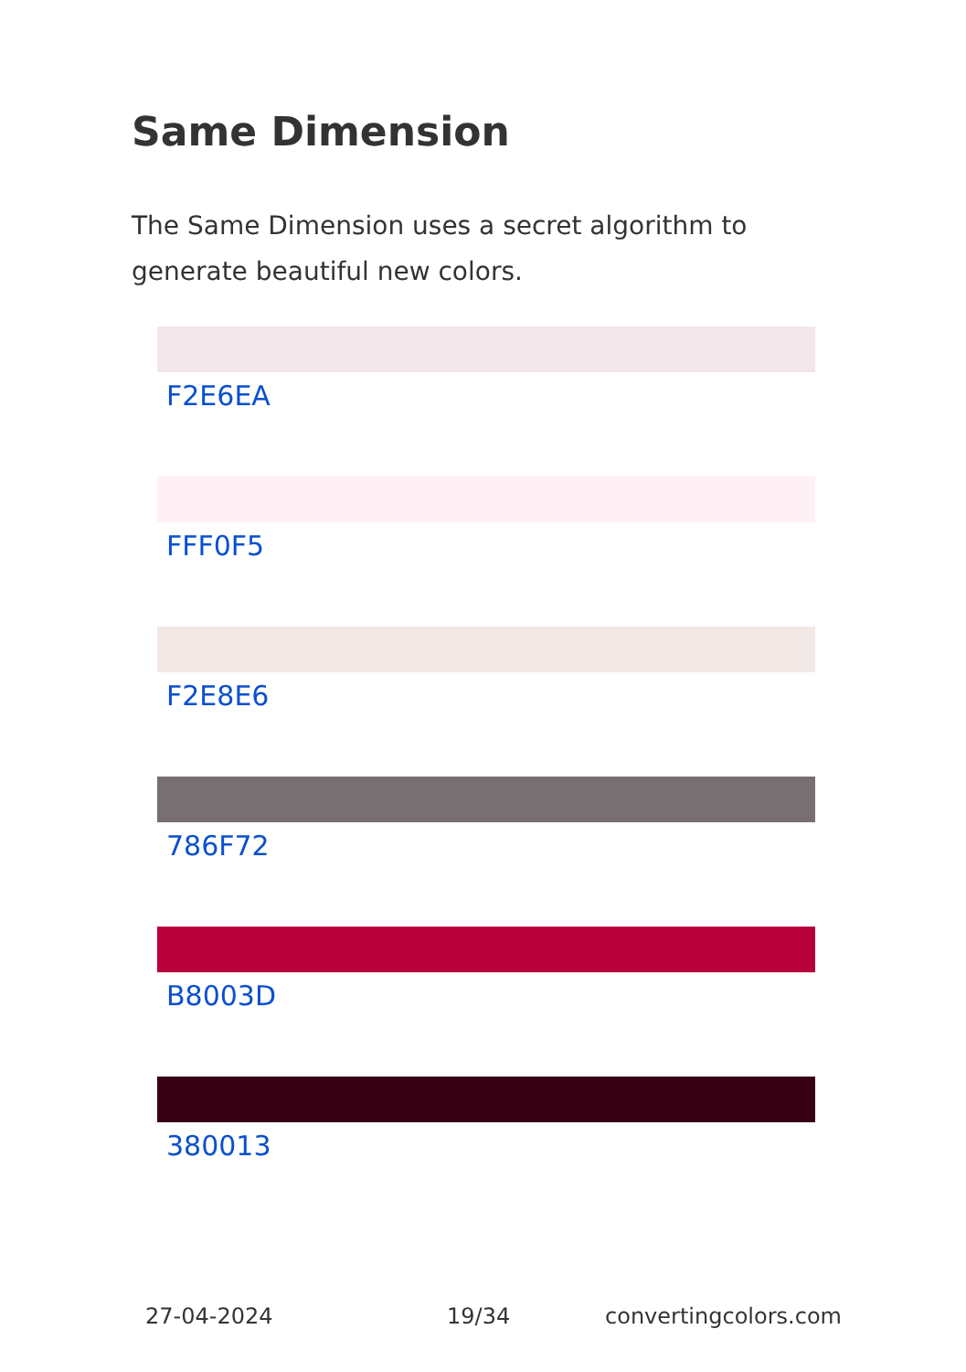Same Dimension
The Same Dimension uses a secret algorithm to generate beautiful new colors.
F2E6EA
FFF0F5
F2E8E6
786F72
B8003D
380013
27-04-2024 19/34 convertingcolors.com